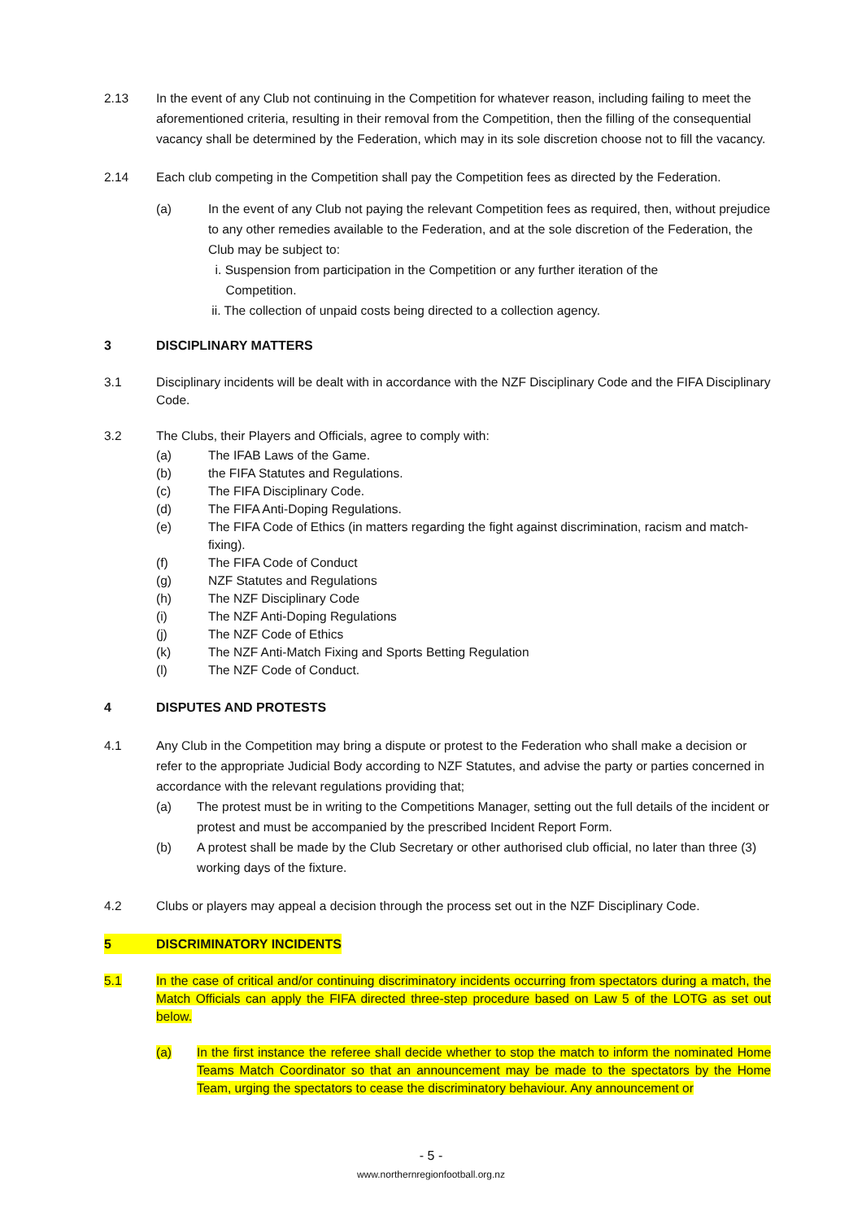2.13 In the event of any Club not continuing in the Competition for whatever reason, including failing to meet the aforementioned criteria, resulting in their removal from the Competition, then the filling of the consequential vacancy shall be determined by the Federation, which may in its sole discretion choose not to fill the vacancy.
2.14 Each club competing in the Competition shall pay the Competition fees as directed by the Federation.
(a) In the event of any Club not paying the relevant Competition fees as required, then, without prejudice to any other remedies available to the Federation, and at the sole discretion of the Federation, the Club may be subject to:
i. Suspension from participation in the Competition or any further iteration of the
Competition.
ii. The collection of unpaid costs being directed to a collection agency.
3 DISCIPLINARY MATTERS
3.1 Disciplinary incidents will be dealt with in accordance with the NZF Disciplinary Code and the FIFA Disciplinary Code.
3.2 The Clubs, their Players and Officials, agree to comply with:
(a) The IFAB Laws of the Game.
(b) the FIFA Statutes and Regulations.
(c) The FIFA Disciplinary Code.
(d) The FIFA Anti-Doping Regulations.
(e) The FIFA Code of Ethics (in matters regarding the fight against discrimination, racism and match-fixing).
(f) The FIFA Code of Conduct
(g) NZF Statutes and Regulations
(h) The NZF Disciplinary Code
(i) The NZF Anti-Doping Regulations
(j) The NZF Code of Ethics
(k) The NZF Anti-Match Fixing and Sports Betting Regulation
(l) The NZF Code of Conduct.
4 DISPUTES AND PROTESTS
4.1 Any Club in the Competition may bring a dispute or protest to the Federation who shall make a decision or refer to the appropriate Judicial Body according to NZF Statutes, and advise the party or parties concerned in accordance with the relevant regulations providing that;
(a) The protest must be in writing to the Competitions Manager, setting out the full details of the incident or protest and must be accompanied by the prescribed Incident Report Form.
(b) A protest shall be made by the Club Secretary or other authorised club official, no later than three (3) working days of the fixture.
4.2 Clubs or players may appeal a decision through the process set out in the NZF Disciplinary Code.
5 DISCRIMINATORY INCIDENTS
5.1 In the case of critical and/or continuing discriminatory incidents occurring from spectators during a match, the Match Officials can apply the FIFA directed three-step procedure based on Law 5 of the LOTG as set out below.
(a) In the first instance the referee shall decide whether to stop the match to inform the nominated Home Teams Match Coordinator so that an announcement may be made to the spectators by the Home Team, urging the spectators to cease the discriminatory behaviour. Any announcement or
- 5 -
www.northernregionfootball.org.nz